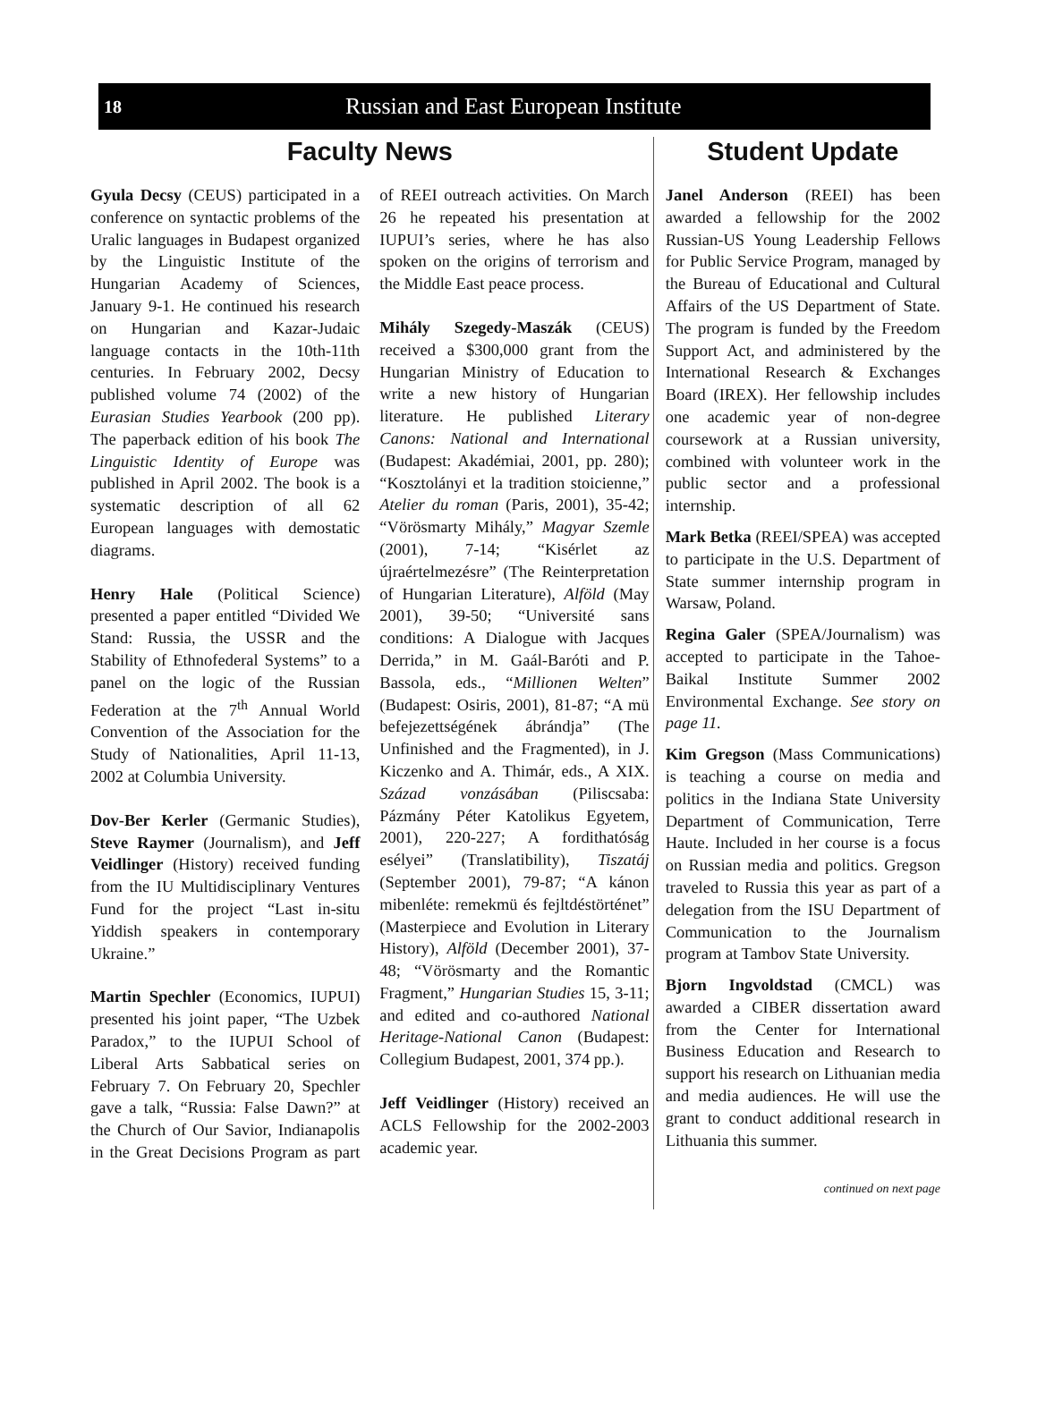18 Russian and East European Institute
Faculty News
Gyula Decsy (CEUS) participated in a conference on syntactic problems of the Uralic languages in Budapest organized by the Linguistic Institute of the Hungarian Academy of Sciences, January 9-1. He continued his research on Hungarian and Kazar-Judaic language contacts in the 10th-11th centuries. In February 2002, Decsy published volume 74 (2002) of the Eurasian Studies Yearbook (200 pp). The paperback edition of his book The Linguistic Identity of Europe was published in April 2002. The book is a systematic description of all 62 European languages with demostatic diagrams.
Henry Hale (Political Science) presented a paper entitled “Divided We Stand: Russia, the USSR and the Stability of Ethnofederal Systems” to a panel on the logic of the Russian Federation at the 7<sup>th</sup> Annual World Convention of the Association for the Study of Nationalities, April 11-13, 2002 at Columbia University.
Dov-Ber Kerler (Germanic Studies), Steve Raymer (Journalism), and Jeff Veidlinger (History) received funding from the IU Multidisciplinary Ventures Fund for the project “Last in-situ Yiddish speakers in contemporary Ukraine.”
Martin Spechler (Economics, IUPUI) presented his joint paper, “The Uzbek Paradox,” to the IUPUI School of Liberal Arts Sabbatical series on February 7. On February 20, Spechler gave a talk, “Russia: False Dawn?” at the Church of Our Savior, Indianapolis in the Great Decisions Program as part of REEI outreach activities. On March 26 he repeated his presentation at IUPUI’s series, where he has also spoken on the origins of terrorism and the Middle East peace process.
Mihály Szegedy-Maszák (CEUS) received a $300,000 grant from the Hungarian Ministry of Education to write a new history of Hungarian literature. He published Literary Canons: National and International (Budapest: Akadémiai, 2001, pp. 280); “Kosztolányi et la tradition stoicienne,” Atelier du roman (Paris, 2001), 35-42; “Vörösmarty Mihály,” Magyar Szemle (2001), 7-14; “Kisérlet az újraértelmezésre” (The Reinterpretation of Hungarian Literature), Alföld (May 2001), 39-50; “Université sans conditions: A Dialogue with Jacques Derrida,” in M. Gaál-Baróti and P. Bassola, eds., “Millionen Welten” (Budapest: Osiris, 2001), 81-87; “A mü befejezettségének ábrándja” (The Unfinished and the Fragmented), in J. Kiczenko and A. Thimár, eds., A XIX. Század vonzásában (Piliscsaba: Pázmány Péter Katolikus Egyetem, 2001), 220-227; A fordithatóság esélyei” (Translatibility), Tiszatáj (September 2001), 79-87; “A kánon mibenléte: remekmü és fejltdéstörténet” (Masterpiece and Evolution in Literary History), Alföld (December 2001), 37-48; “Vörösmarty and the Romantic Fragment,” Hungarian Studies 15, 3-11; and edited and co-authored National Heritage-National Canon (Budapest: Collegium Budapest, 2001, 374 pp.).
Jeff Veidlinger (History) received an ACLS Fellowship for the 2002-2003 academic year.
Student Update
Janel Anderson (REEI) has been awarded a fellowship for the 2002 Russian-US Young Leadership Fellows for Public Service Program, managed by the Bureau of Educational and Cultural Affairs of the US Department of State. The program is funded by the Freedom Support Act, and administered by the International Research & Exchanges Board (IREX). Her fellowship includes one academic year of non-degree coursework at a Russian university, combined with volunteer work in the public sector and a professional internship.
Mark Betka (REEI/SPEA) was accepted to participate in the U.S. Department of State summer internship program in Warsaw, Poland.
Regina Galer (SPEA/Journalism) was accepted to participate in the Tahoe-Baikal Institute Summer 2002 Environmental Exchange. See story on page 11.
Kim Gregson (Mass Communications) is teaching a course on media and politics in the Indiana State University Department of Communication, Terre Haute. Included in her course is a focus on Russian media and politics. Gregson traveled to Russia this year as part of a delegation from the ISU Department of Communication to the Journalism program at Tambov State University.
Bjorn Ingvoldstad (CMCL) was awarded a CIBER dissertation award from the Center for International Business Education and Research to support his research on Lithuanian media and media audiences. He will use the grant to conduct additional research in Lithuania this summer.
continued on next page